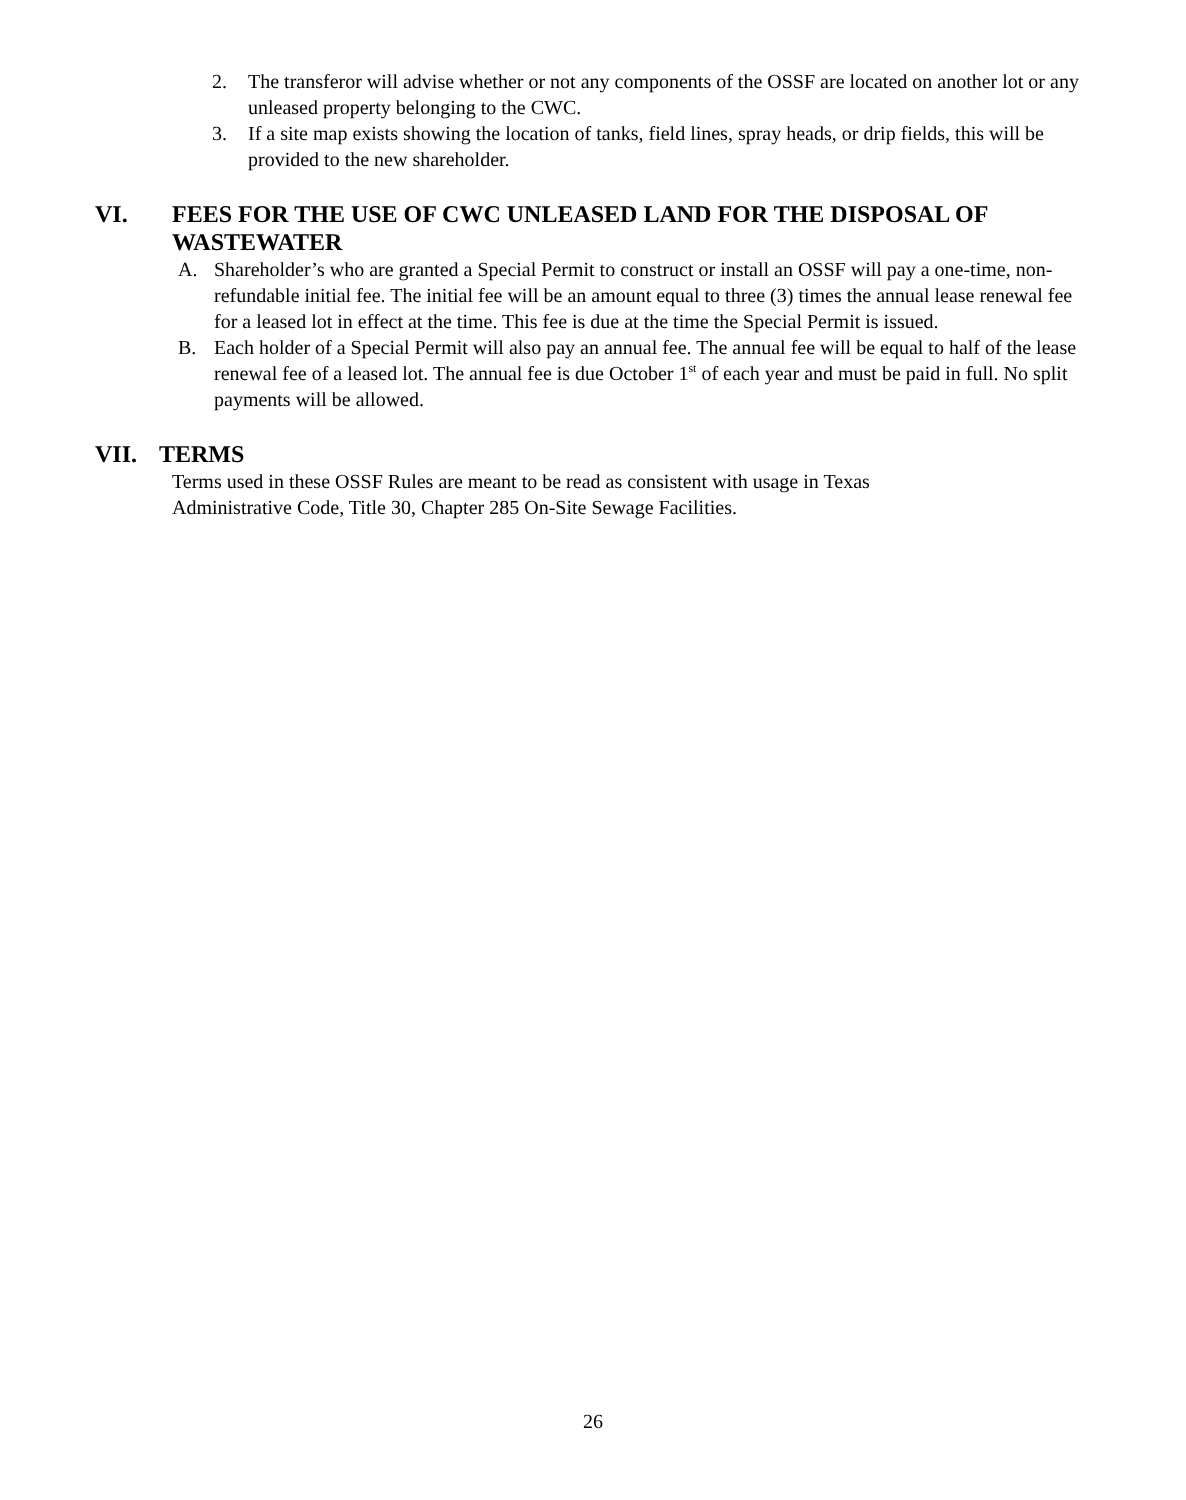2. The transferor will advise whether or not any components of the OSSF are located on another lot or any unleased property belonging to the CWC.
3. If a site map exists showing the location of tanks, field lines, spray heads, or drip fields, this will be provided to the new shareholder.
VI. FEES FOR THE USE OF CWC UNLEASED LAND FOR THE DISPOSAL OF WASTEWATER
A. Shareholder’s who are granted a Special Permit to construct or install an OSSF will pay a one-time, non-refundable initial fee. The initial fee will be an amount equal to three (3) times the annual lease renewal fee for a leased lot in effect at the time. This fee is due at the time the Special Permit is issued.
B. Each holder of a Special Permit will also pay an annual fee. The annual fee will be equal to half of the lease renewal fee of a leased lot. The annual fee is due October 1<sup>st</sup> of each year and must be paid in full. No split payments will be allowed.
VII. TERMS
Terms used in these OSSF Rules are meant to be read as consistent with usage in Texas Administrative Code, Title 30, Chapter 285 On-Site Sewage Facilities.
26